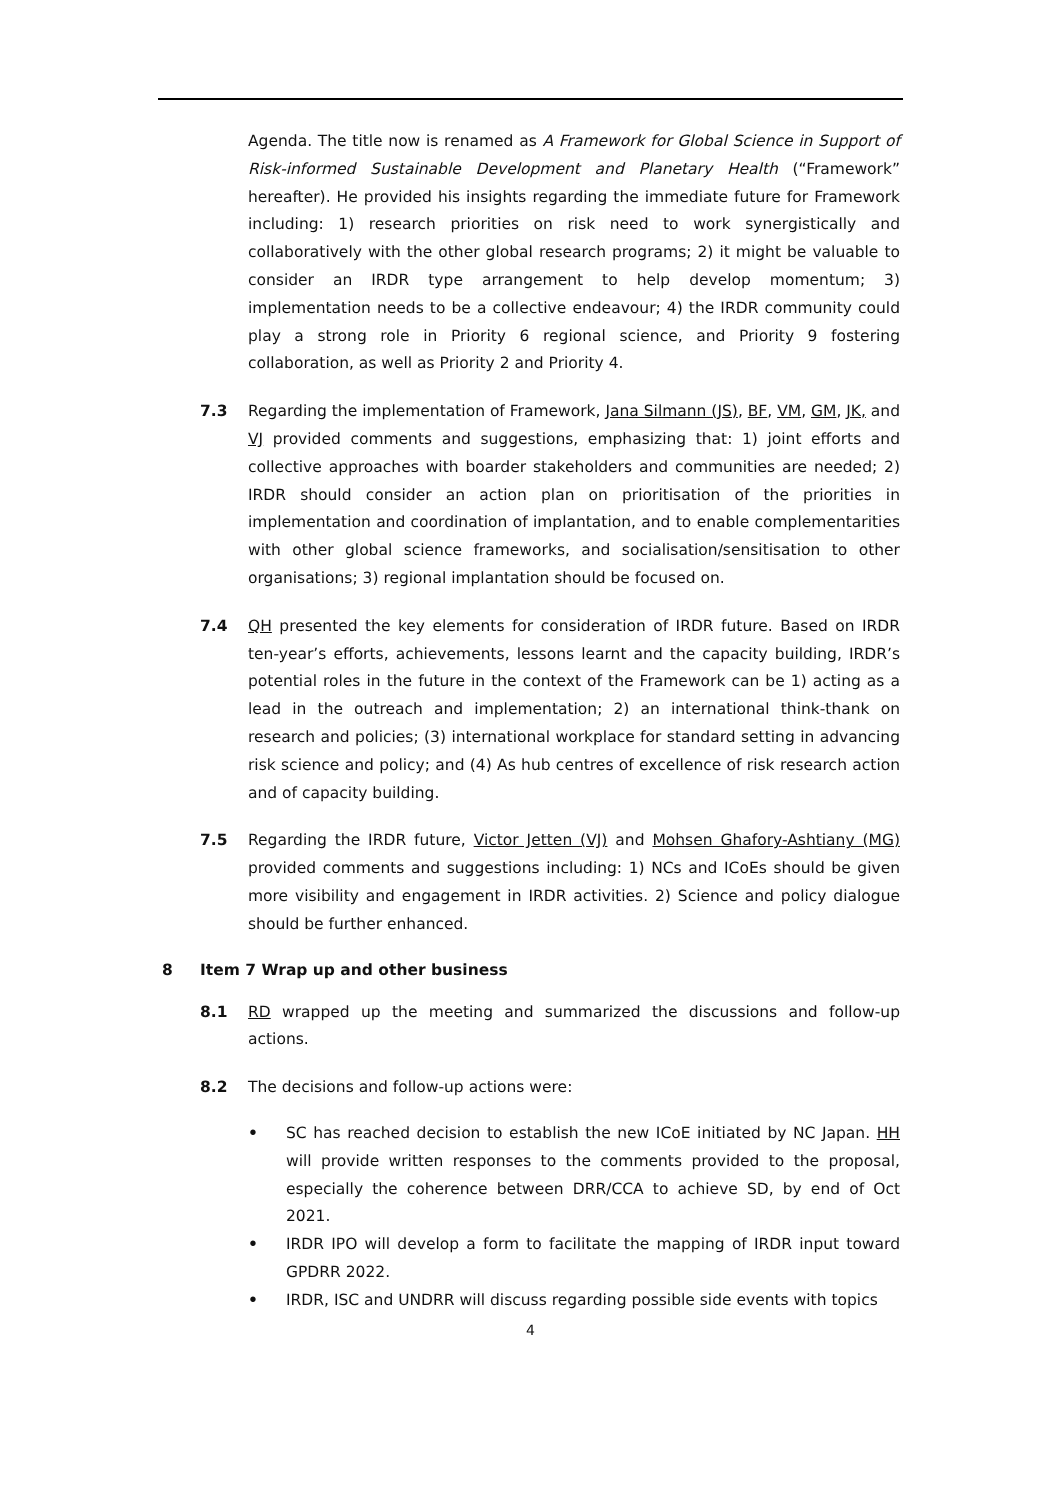Agenda. The title now is renamed as A Framework for Global Science in Support of Risk-informed Sustainable Development and Planetary Health (“Framework” hereafter). He provided his insights regarding the immediate future for Framework including: 1) research priorities on risk need to work synergistically and collaboratively with the other global research programs; 2) it might be valuable to consider an IRDR type arrangement to help develop momentum; 3) implementation needs to be a collective endeavour; 4) the IRDR community could play a strong role in Priority 6 regional science, and Priority 9 fostering collaboration, as well as Priority 2 and Priority 4.
7.3 Regarding the implementation of Framework, Jana Silmann (JS), BF, VM, GM, JK, and VJ provided comments and suggestions, emphasizing that: 1) joint efforts and collective approaches with boarder stakeholders and communities are needed; 2) IRDR should consider an action plan on prioritisation of the priorities in implementation and coordination of implantation, and to enable complementarities with other global science frameworks, and socialisation/sensitisation to other organisations; 3) regional implantation should be focused on.
7.4 QH presented the key elements for consideration of IRDR future. Based on IRDR ten-year’s efforts, achievements, lessons learnt and the capacity building, IRDR’s potential roles in the future in the context of the Framework can be 1) acting as a lead in the outreach and implementation; 2) an international think-thank on research and policies; (3) international workplace for standard setting in advancing risk science and policy; and (4) As hub centres of excellence of risk research action and of capacity building.
7.5 Regarding the IRDR future, Victor Jetten (VJ) and Mohsen Ghafory-Ashtiany (MG) provided comments and suggestions including: 1) NCs and ICoEs should be given more visibility and engagement in IRDR activities. 2) Science and policy dialogue should be further enhanced.
8 Item 7 Wrap up and other business
8.1 RD wrapped up the meeting and summarized the discussions and follow-up actions.
8.2 The decisions and follow-up actions were:
• SC has reached decision to establish the new ICoE initiated by NC Japan. HH will provide written responses to the comments provided to the proposal, especially the coherence between DRR/CCA to achieve SD, by end of Oct 2021.
• IRDR IPO will develop a form to facilitate the mapping of IRDR input toward GPDRR 2022.
• IRDR, ISC and UNDRR will discuss regarding possible side events with topics
4